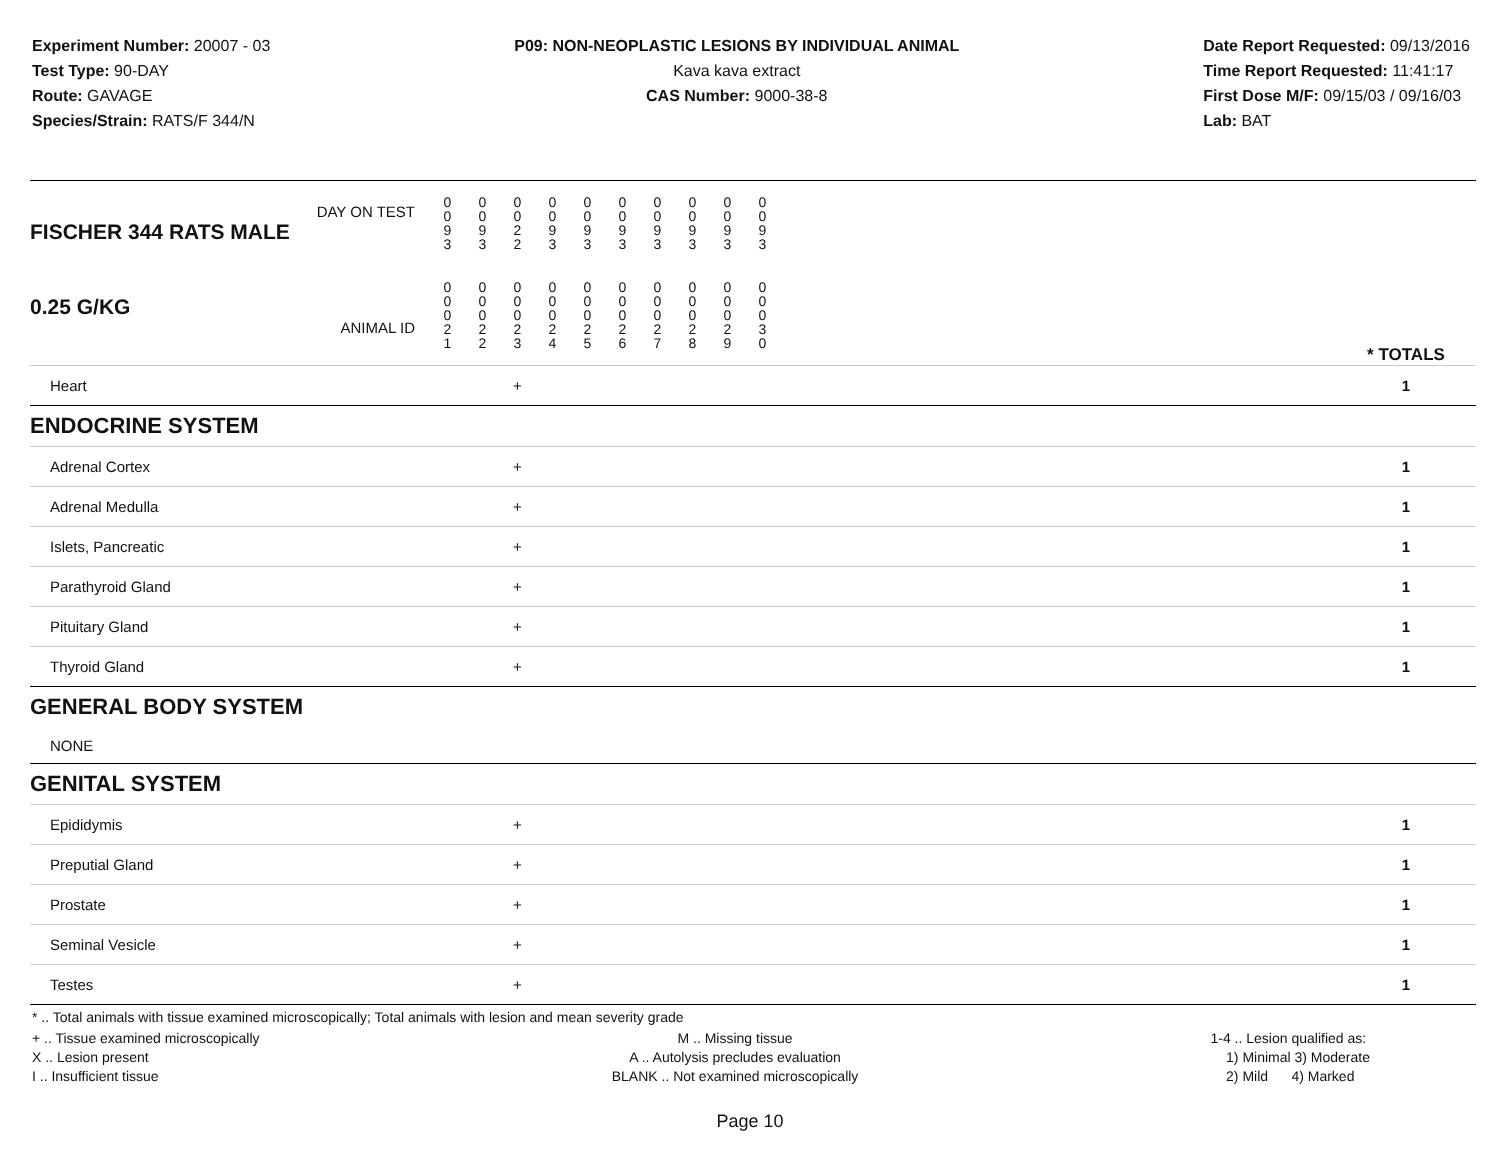Experiment Number: 20007 - 03
Test Type: 90-DAY
Route: GAVAGE
Species/Strain: RATS/F 344/N
P09: NON-NEOPLASTIC LESIONS BY INDIVIDUAL ANIMAL
Kava kava extract
CAS Number: 9000-38-8
Date Report Requested: 09/13/2016
Time Report Requested: 11:41:17
First Dose M/F: 09/15/03 / 09/16/03
Lab: BAT
| DAY ON TEST FISCHER 344 RATS MALE | 0 0 9 3 | 0 0 9 3 | 0 0 2 2 | 0 0 9 3 | 0 0 9 3 | 0 0 9 3 | 0 0 9 3 | 0 0 9 3 | 0 0 9 3 | 0 0 9 3 | | |
| 0.25 G/KG ANIMAL ID | 0 0 0 2 1 | 0 0 0 2 2 | 0 0 0 2 3 | 0 0 0 2 4 | 0 0 0 2 5 | 0 0 0 2 6 | 0 0 0 2 7 | 0 0 0 2 8 | 0 0 0 2 9 | 0 0 0 3 0 | | * TOTALS |
| Heart | | | + | | | | | | | | | 1 |
| ENDOCRINE SYSTEM | | | | | | | | | | | | |
| Adrenal Cortex | | | + | | | | | | | | | 1 |
| Adrenal Medulla | | | + | | | | | | | | | 1 |
| Islets, Pancreatic | | | + | | | | | | | | | 1 |
| Parathyroid Gland | | | + | | | | | | | | | 1 |
| Pituitary Gland | | | + | | | | | | | | | 1 |
| Thyroid Gland | | | + | | | | | | | | | 1 |
| GENERAL BODY SYSTEM | | | | | | | | | | | | |
| NONE | | | | | | | | | | | | |
| GENITAL SYSTEM | | | | | | | | | | | | |
| Epididymis | | | + | | | | | | | | | 1 |
| Preputial Gland | | | + | | | | | | | | | 1 |
| Prostate | | | + | | | | | | | | | 1 |
| Seminal Vesicle | | | + | | | | | | | | | 1 |
| Testes | | | + | | | | | | | | | 1 |
* .. Total animals with tissue examined microscopically; Total animals with lesion and mean severity grade
+ .. Tissue examined microscopically
X .. Lesion present
I .. Insufficient tissue
M .. Missing tissue
A .. Autolysis precludes evaluation
BLANK .. Not examined microscopically
1-4 .. Lesion qualified as:
1) Minimal 3) Moderate
2) Mild 4) Marked
Page 10